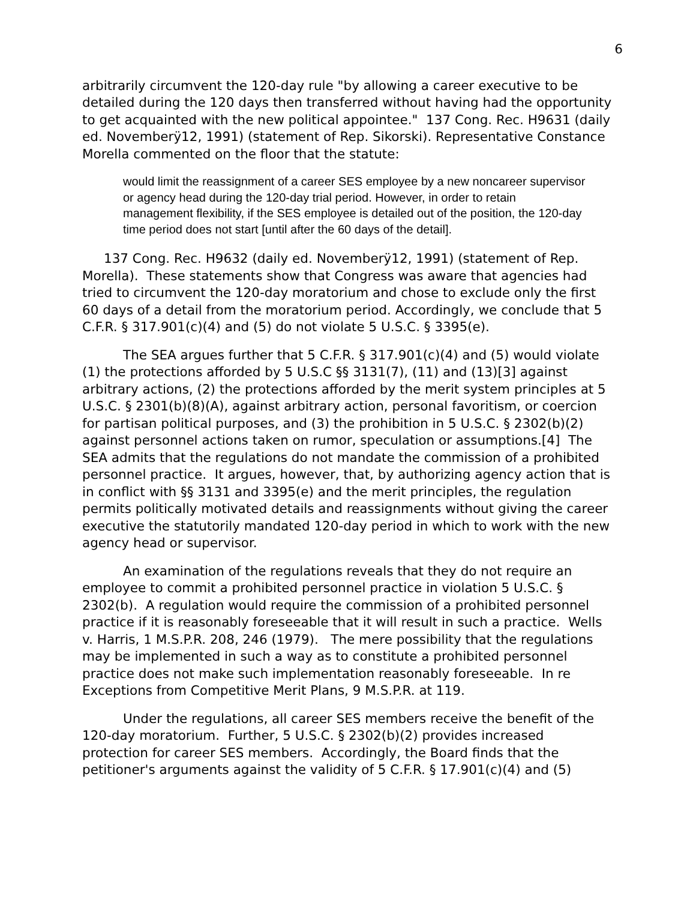6
arbitrarily circumvent the 120-day rule "by allowing a career executive to be detailed during the 120 days then transferred without having had the opportunity to get acquainted with the new political appointee." 137 Cong. Rec. H9631 (daily ed. Novemberÿ12, 1991) (statement of Rep. Sikorski). Representative Constance Morella commented on the floor that the statute:
would limit the reassignment of a career SES employee by a new noncareer supervisor or agency head during the 120-day trial period. However, in order to retain management flexibility, if the SES employee is detailed out of the position, the 120-day time period does not start [until after the 60 days of the detail].
137 Cong. Rec. H9632 (daily ed. Novemberÿ12, 1991) (statement of Rep. Morella). These statements show that Congress was aware that agencies had tried to circumvent the 120-day moratorium and chose to exclude only the first 60 days of a detail from the moratorium period. Accordingly, we conclude that 5 C.F.R. § 317.901(c)(4) and (5) do not violate 5 U.S.C. § 3395(e).
The SEA argues further that 5 C.F.R. § 317.901(c)(4) and (5) would violate (1) the protections afforded by 5 U.S.C §§ 3131(7), (11) and (13)[3] against arbitrary actions, (2) the protections afforded by the merit system principles at 5 U.S.C. § 2301(b)(8)(A), against arbitrary action, personal favoritism, or coercion for partisan political purposes, and (3) the prohibition in 5 U.S.C. § 2302(b)(2) against personnel actions taken on rumor, speculation or assumptions.[4] The SEA admits that the regulations do not mandate the commission of a prohibited personnel practice. It argues, however, that, by authorizing agency action that is in conflict with §§ 3131 and 3395(e) and the merit principles, the regulation permits politically motivated details and reassignments without giving the career executive the statutorily mandated 120-day period in which to work with the new agency head or supervisor.
An examination of the regulations reveals that they do not require an employee to commit a prohibited personnel practice in violation 5 U.S.C. § 2302(b). A regulation would require the commission of a prohibited personnel practice if it is reasonably foreseeable that it will result in such a practice. Wells v. Harris, 1 M.S.P.R. 208, 246 (1979). The mere possibility that the regulations may be implemented in such a way as to constitute a prohibited personnel practice does not make such implementation reasonably foreseeable. In re Exceptions from Competitive Merit Plans, 9 M.S.P.R. at 119.
Under the regulations, all career SES members receive the benefit of the 120-day moratorium. Further, 5 U.S.C. § 2302(b)(2) provides increased protection for career SES members. Accordingly, the Board finds that the petitioner's arguments against the validity of 5 C.F.R. § 17.901(c)(4) and (5)